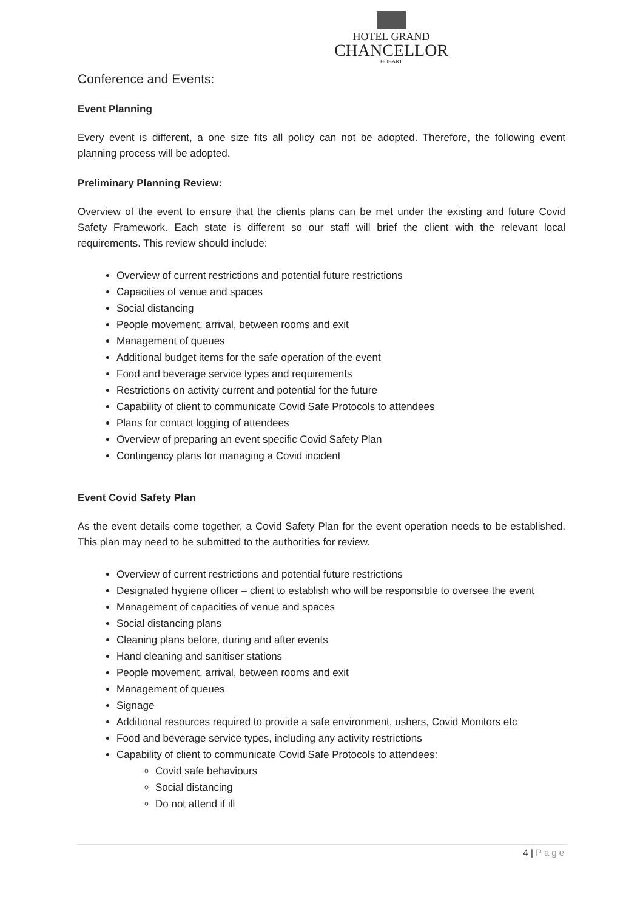HOTEL GRAND
CHANCELLOR
HOBART
Conference and Events:
Event Planning
Every event is different, a one size fits all policy can not be adopted. Therefore, the following event planning process will be adopted.
Preliminary Planning Review:
Overview of the event to ensure that the clients plans can be met under the existing and future Covid Safety Framework. Each state is different so our staff will brief the client with the relevant local requirements. This review should include:
Overview of current restrictions and potential future restrictions
Capacities of venue and spaces
Social distancing
People movement, arrival, between rooms and exit
Management of queues
Additional budget items for the safe operation of the event
Food and beverage service types and requirements
Restrictions on activity current and potential for the future
Capability of client to communicate Covid Safe Protocols to attendees
Plans for contact logging of attendees
Overview of preparing an event specific Covid Safety Plan
Contingency plans for managing a Covid incident
Event Covid Safety Plan
As the event details come together, a Covid Safety Plan for the event operation needs to be established. This plan may need to be submitted to the authorities for review.
Overview of current restrictions and potential future restrictions
Designated hygiene officer – client to establish who will be responsible to oversee the event
Management of capacities of venue and spaces
Social distancing plans
Cleaning plans before, during and after events
Hand cleaning and sanitiser stations
People movement, arrival, between rooms and exit
Management of queues
Signage
Additional resources required to provide a safe environment, ushers, Covid Monitors etc
Food and beverage service types, including any activity restrictions
Capability of client to communicate Covid Safe Protocols to attendees:
Covid safe behaviours
Social distancing
Do not attend if ill
4 | Page